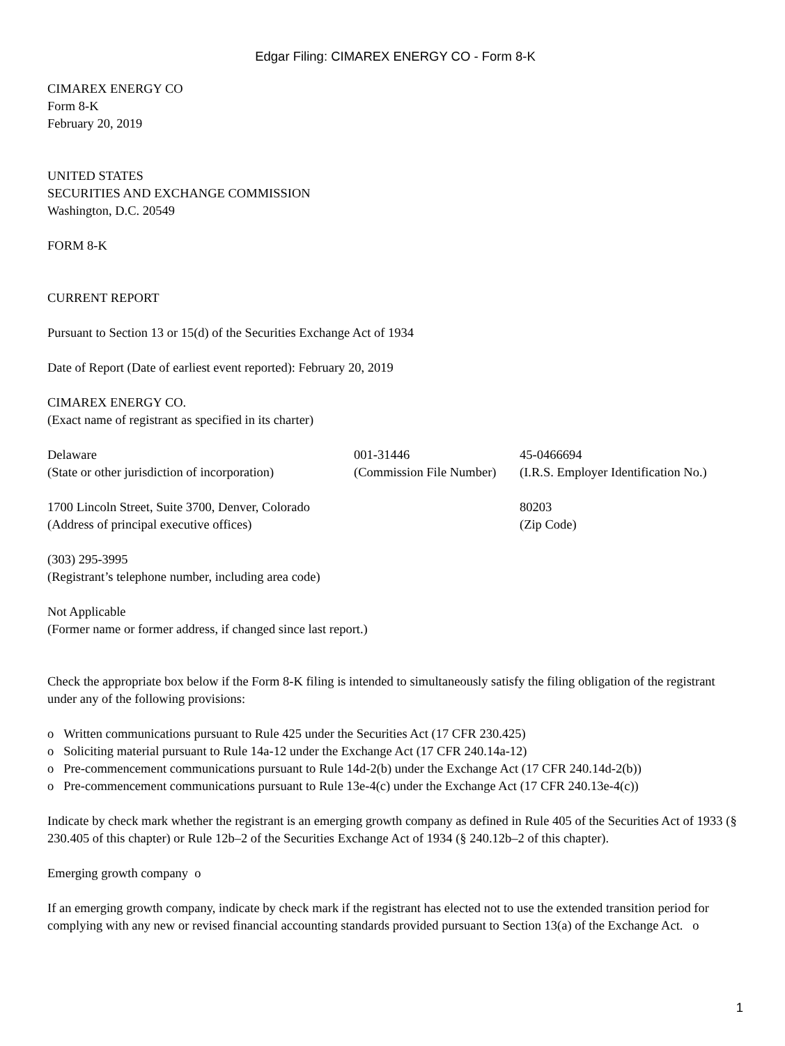Edgar Filing: CIMAREX ENERGY CO - Form 8-K
CIMAREX ENERGY CO
Form 8-K
February 20, 2019
UNITED STATES
SECURITIES AND EXCHANGE COMMISSION
Washington, D.C. 20549
FORM 8-K
CURRENT REPORT
Pursuant to Section 13 or 15(d) of the Securities Exchange Act of 1934
Date of Report (Date of earliest event reported): February 20, 2019
CIMAREX ENERGY CO.
(Exact name of registrant as specified in its charter)
| Delaware | 001-31446 | 45-0466694 |
| (State or other jurisdiction of incorporation) | (Commission File Number) | (I.R.S. Employer Identification No.) |
| 1700 Lincoln Street, Suite 3700, Denver, Colorado | 80203 |
| (Address of principal executive offices) | (Zip Code) |
(303) 295-3995
(Registrant’s telephone number, including area code)
Not Applicable
(Former name or former address, if changed since last report.)
Check the appropriate box below if the Form 8-K filing is intended to simultaneously satisfy the filing obligation of the registrant under any of the following provisions:
o Written communications pursuant to Rule 425 under the Securities Act (17 CFR 230.425)
o Soliciting material pursuant to Rule 14a-12 under the Exchange Act (17 CFR 240.14a-12)
o Pre-commencement communications pursuant to Rule 14d-2(b) under the Exchange Act (17 CFR 240.14d-2(b))
o Pre-commencement communications pursuant to Rule 13e-4(c) under the Exchange Act (17 CFR 240.13e-4(c))
Indicate by check mark whether the registrant is an emerging growth company as defined in Rule 405 of the Securities Act of 1933 (§ 230.405 of this chapter) or Rule 12b–2 of the Securities Exchange Act of 1934 (§ 240.12b–2 of this chapter).
Emerging growth company o
If an emerging growth company, indicate by check mark if the registrant has elected not to use the extended transition period for complying with any new or revised financial accounting standards provided pursuant to Section 13(a) of the Exchange Act. o
1